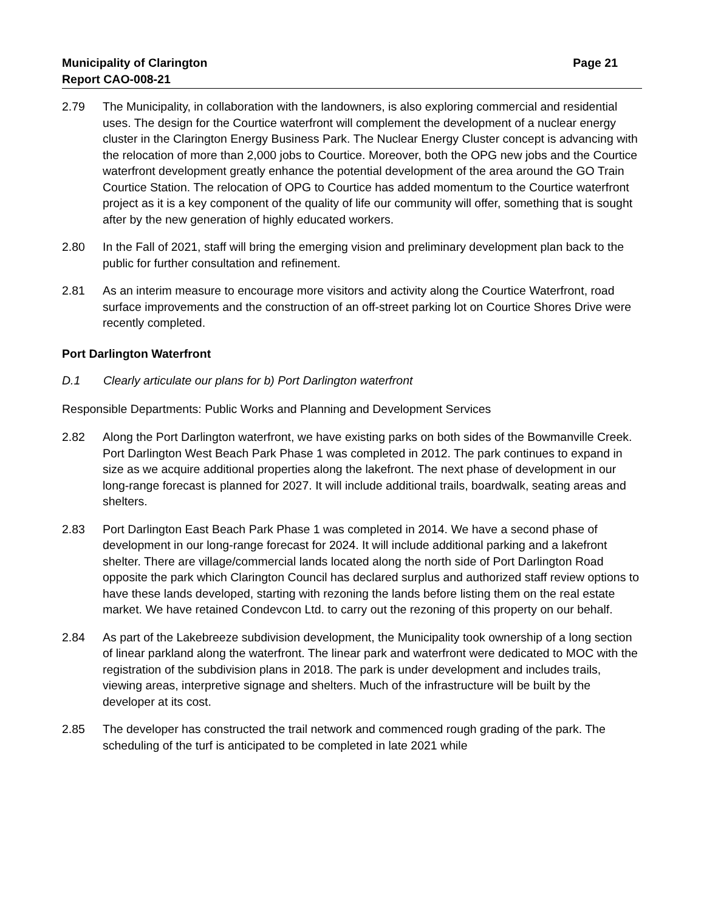Municipality of Clarington Page 21
Report CAO-008-21
2.79 The Municipality, in collaboration with the landowners, is also exploring commercial and residential uses. The design for the Courtice waterfront will complement the development of a nuclear energy cluster in the Clarington Energy Business Park. The Nuclear Energy Cluster concept is advancing with the relocation of more than 2,000 jobs to Courtice. Moreover, both the OPG new jobs and the Courtice waterfront development greatly enhance the potential development of the area around the GO Train Courtice Station. The relocation of OPG to Courtice has added momentum to the Courtice waterfront project as it is a key component of the quality of life our community will offer, something that is sought after by the new generation of highly educated workers.
2.80 In the Fall of 2021, staff will bring the emerging vision and preliminary development plan back to the public for further consultation and refinement.
2.81 As an interim measure to encourage more visitors and activity along the Courtice Waterfront, road surface improvements and the construction of an off-street parking lot on Courtice Shores Drive were recently completed.
Port Darlington Waterfront
D.1 Clearly articulate our plans for b) Port Darlington waterfront
Responsible Departments: Public Works and Planning and Development Services
2.82 Along the Port Darlington waterfront, we have existing parks on both sides of the Bowmanville Creek. Port Darlington West Beach Park Phase 1 was completed in 2012. The park continues to expand in size as we acquire additional properties along the lakefront. The next phase of development in our long-range forecast is planned for 2027. It will include additional trails, boardwalk, seating areas and shelters.
2.83 Port Darlington East Beach Park Phase 1 was completed in 2014. We have a second phase of development in our long-range forecast for 2024. It will include additional parking and a lakefront shelter. There are village/commercial lands located along the north side of Port Darlington Road opposite the park which Clarington Council has declared surplus and authorized staff review options to have these lands developed, starting with rezoning the lands before listing them on the real estate market. We have retained Condevcon Ltd. to carry out the rezoning of this property on our behalf.
2.84 As part of the Lakebreeze subdivision development, the Municipality took ownership of a long section of linear parkland along the waterfront. The linear park and waterfront were dedicated to MOC with the registration of the subdivision plans in 2018. The park is under development and includes trails, viewing areas, interpretive signage and shelters. Much of the infrastructure will be built by the developer at its cost.
2.85 The developer has constructed the trail network and commenced rough grading of the park. The scheduling of the turf is anticipated to be completed in late 2021 while